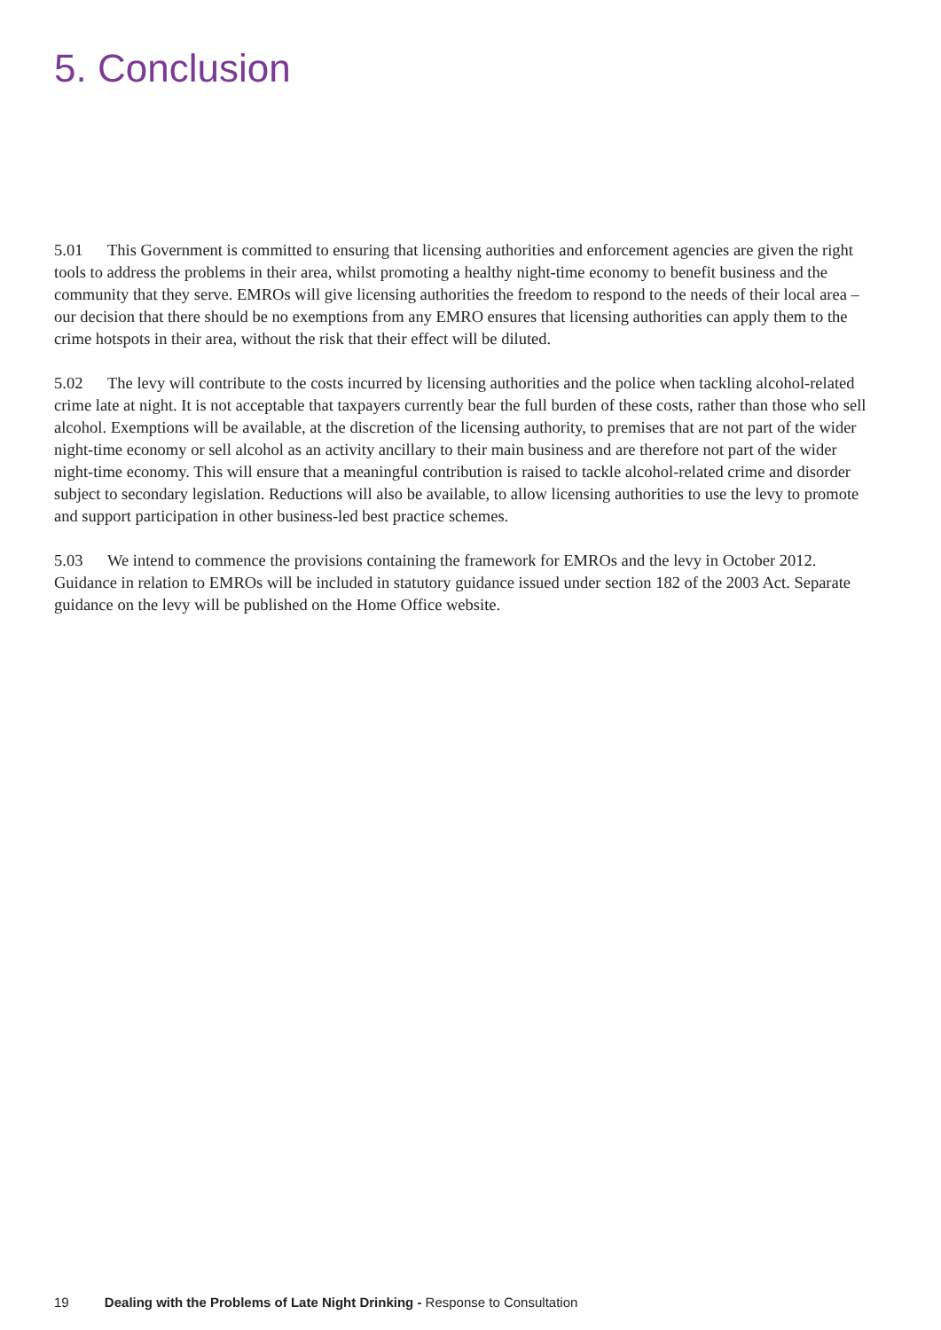5. Conclusion
5.01 This Government is committed to ensuring that licensing authorities and enforcement agencies are given the right tools to address the problems in their area, whilst promoting a healthy night-time economy to benefit business and the community that they serve. EMROs will give licensing authorities the freedom to respond to the needs of their local area – our decision that there should be no exemptions from any EMRO ensures that licensing authorities can apply them to the crime hotspots in their area, without the risk that their effect will be diluted.
5.02 The levy will contribute to the costs incurred by licensing authorities and the police when tackling alcohol-related crime late at night. It is not acceptable that taxpayers currently bear the full burden of these costs, rather than those who sell alcohol. Exemptions will be available, at the discretion of the licensing authority, to premises that are not part of the wider night-time economy or sell alcohol as an activity ancillary to their main business and are therefore not part of the wider night-time economy. This will ensure that a meaningful contribution is raised to tackle alcohol-related crime and disorder subject to secondary legislation. Reductions will also be available, to allow licensing authorities to use the levy to promote and support participation in other business-led best practice schemes.
5.03 We intend to commence the provisions containing the framework for EMROs and the levy in October 2012. Guidance in relation to EMROs will be included in statutory guidance issued under section 182 of the 2003 Act. Separate guidance on the levy will be published on the Home Office website.
19 Dealing with the Problems of Late Night Drinking - Response to Consultation